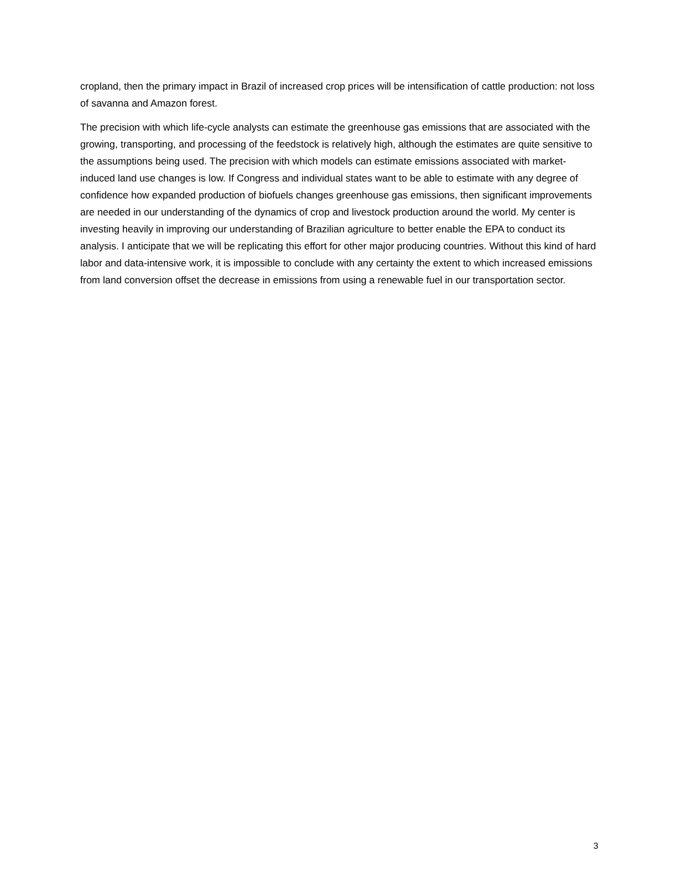cropland, then the primary impact in Brazil of increased crop prices will be intensification of cattle production: not loss of savanna and Amazon forest.
The precision with which life-cycle analysts can estimate the greenhouse gas emissions that are associated with the growing, transporting, and processing of the feedstock is relatively high, although the estimates are quite sensitive to the assumptions being used. The precision with which models can estimate emissions associated with market-induced land use changes is low. If Congress and individual states want to be able to estimate with any degree of confidence how expanded production of biofuels changes greenhouse gas emissions, then significant improvements are needed in our understanding of the dynamics of crop and livestock production around the world. My center is investing heavily in improving our understanding of Brazilian agriculture to better enable the EPA to conduct its analysis. I anticipate that we will be replicating this effort for other major producing countries. Without this kind of hard labor and data-intensive work, it is impossible to conclude with any certainty the extent to which increased emissions from land conversion offset the decrease in emissions from using a renewable fuel in our transportation sector.
3